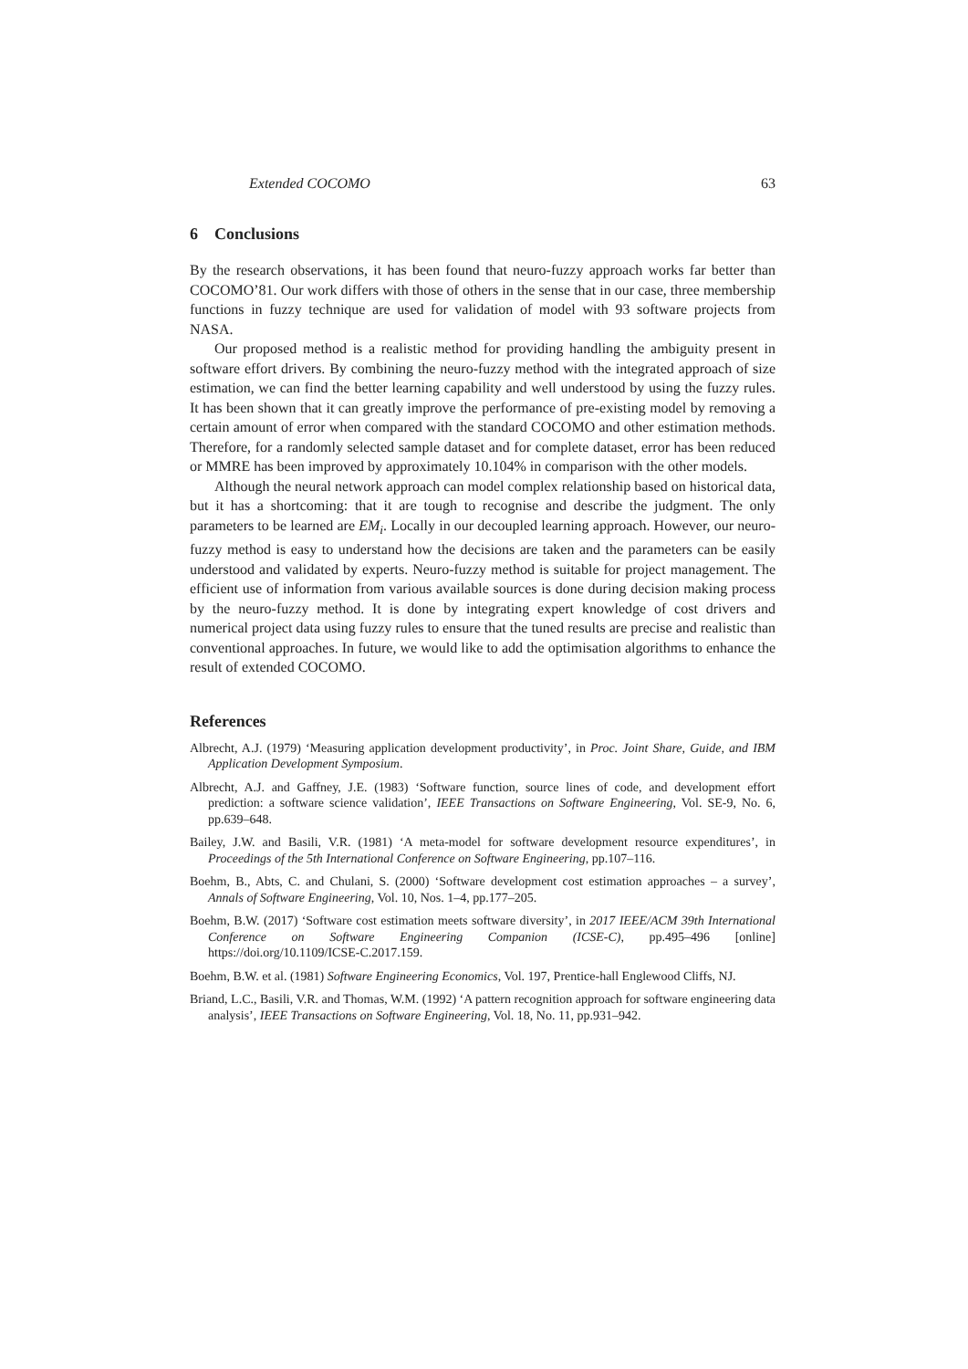Extended COCOMO 63
6 Conclusions
By the research observations, it has been found that neuro-fuzzy approach works far better than COCOMO’81. Our work differs with those of others in the sense that in our case, three membership functions in fuzzy technique are used for validation of model with 93 software projects from NASA.
Our proposed method is a realistic method for providing handling the ambiguity present in software effort drivers. By combining the neuro-fuzzy method with the integrated approach of size estimation, we can find the better learning capability and well understood by using the fuzzy rules. It has been shown that it can greatly improve the performance of pre-existing model by removing a certain amount of error when compared with the standard COCOMO and other estimation methods. Therefore, for a randomly selected sample dataset and for complete dataset, error has been reduced or MMRE has been improved by approximately 10.104% in comparison with the other models.
Although the neural network approach can model complex relationship based on historical data, but it has a shortcoming: that it are tough to recognise and describe the judgment. The only parameters to be learned are EM<sub>i</sub>. Locally in our decoupled learning approach. However, our neuro-fuzzy method is easy to understand how the decisions are taken and the parameters can be easily understood and validated by experts. Neuro-fuzzy method is suitable for project management. The efficient use of information from various available sources is done during decision making process by the neuro-fuzzy method. It is done by integrating expert knowledge of cost drivers and numerical project data using fuzzy rules to ensure that the tuned results are precise and realistic than conventional approaches. In future, we would like to add the optimisation algorithms to enhance the result of extended COCOMO.
References
Albrecht, A.J. (1979) ‘Measuring application development productivity’, in Proc. Joint Share, Guide, and IBM Application Development Symposium.
Albrecht, A.J. and Gaffney, J.E. (1983) ‘Software function, source lines of code, and development effort prediction: a software science validation’, IEEE Transactions on Software Engineering, Vol. SE-9, No. 6, pp.639–648.
Bailey, J.W. and Basili, V.R. (1981) ‘A meta-model for software development resource expenditures’, in Proceedings of the 5th International Conference on Software Engineering, pp.107–116.
Boehm, B., Abts, C. and Chulani, S. (2000) ‘Software development cost estimation approaches – a survey’, Annals of Software Engineering, Vol. 10, Nos. 1–4, pp.177–205.
Boehm, B.W. (2017) ‘Software cost estimation meets software diversity’, in 2017 IEEE/ACM 39th International Conference on Software Engineering Companion (ICSE-C), pp.495–496 [online] https://doi.org/10.1109/ICSE-C.2017.159.
Boehm, B.W. et al. (1981) Software Engineering Economics, Vol. 197, Prentice-hall Englewood Cliffs, NJ.
Briand, L.C., Basili, V.R. and Thomas, W.M. (1992) ‘A pattern recognition approach for software engineering data analysis’, IEEE Transactions on Software Engineering, Vol. 18, No. 11, pp.931–942.